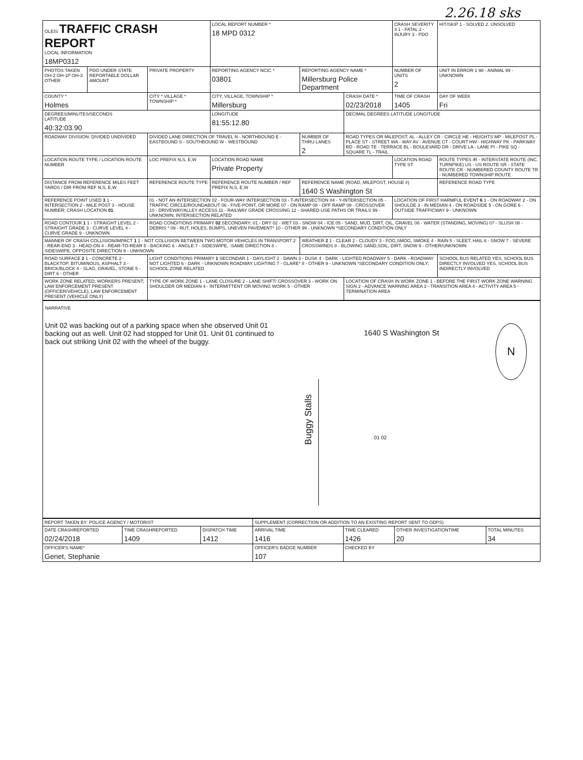2.26.18 sks
| OLEIS TRAFFIC CRASH REPORT LOCAL INFORMATION 18MP0312 | | | LOCAL REPORT NUMBER * 18 MPD 0312 | | | CRASH SEVERITY 3 1 - FATAL 2 - INJURY 3 - PDO | HIT/SKIP 1 - SOLVED 2. UNSOLVED |
| PHOTOS TAKEN OH-2 OH-1P OH-3 OTHER | PDO UNDER STATE REPORTABLE DOLLAR AMOUNT | PRIVATE PROPERTY | REPORTING AGENCY NCIC * 03801 | REPORTING AGENCY NAME * Millersburg Police Department | | NUMBER OF UNITS 2 | UNIT IN ERROR 1 98 - ANIMAL 99 - UNKNOWN |
| COUNTY * Holmes | | CITY * VILLAGE * TOWNSHIP * | CITY, VILLAGE, TOWNSHIP * Millersburg | | CRASH DATE * 02/23/2018 | TIME OF CRASH 1405 | DAY OF WEEK Fri |
| DEGREES/MINUTES/SECONDS LATITUDE 40:32:03.90 | | | LONGITUDE 81:55:12.80 | | DECIMAL DEGREES LATITUDE LONGITUDE | | |
| ROADWAY DIVISION: DIVIDED UNDIVIDED | | DIVIDED LANE DIRECTION OF TRAVEL N - NORTHBOUND E - EASTBOUND S - SOUTHBOUND W - WESTBOUND | | NUMBER OF THRU LANES 2 | ROAD TYPES OR MILEPOST: AL - ALLEY CR - CIRCLE HE - HEIGHTS MP - MILEPOST PL - PLACE ST - STREET WA - WAY AV - AVENUE CT - COURT HW - HIGHWAY PK - PARKWAY RD - ROAD TE - TERRACE BL - BOULEVARD DR - DRIVE LA - LANE PI - PIKE SQ - SQUARE TL - TRAIL | | |
| LOCATION ROUTE TYPE / LOCATION ROUTE NUMBER | | LOC PREFIX N,S, E,W | LOCATION ROAD NAME Private Property | | | LOCATION ROAD TYPE ST | ROUTE TYPES IR - INTERSTATE ROUTE (INC. TURNPIKE) US - US ROUTE SR - STATE ROUTE CR - NUMBERED COUNTY ROUTE TR - NUMBERED TOWNSHIP ROUTE |
| DISTANCE FROM REFERENCE MILES FEET YARDS / DIR FROM REF N,S, E,W | | REFERENCE ROUTE TYPE | REFERENCE ROUTE NUMBER / REF PREFIX N,S, E,W | REFERENCE NAME (ROAD, MILEPOST, HOUSE #) 1640 S Washington St | | | REFERENCE ROAD TYPE |
| REFERENCE POINT USED 3 1 - INTERSECTION 2 - MILE POST 3 - HOUSE NUMBER; CRASH LOCATION 01 | | 01 - NOT AN INTERSECTION 02 - FOUR-WAY INTERSECTION 03 - T-INTERSECTION 04 - Y-INTERSECTION 05 - TRAFFIC CIRCLE/ROUNDABOUT 06 - FIVE-POINT, OR MORE 07 - ON RAMP 08 - OFF RAMP 09 - CROSSOVER 10 - DRIVEWAY/ALLEY ACCESS 11 - RAILWAY GRADE CROSSING 12 - SHARED-USE PATHS OR TRAILS 99 - UNKNOWN; INTERSECTION RELATED | | | | LOCATION OF FIRST HARMFUL EVENT 6 1 - ON ROADWAY 2 - ON SHOULDE 3 - IN MEDIAN 4 - ON ROADSIDE 5 - ON GORE 6 - OUTSIDE TRAFFICWAY 9 - UNKNOWN | |
| ROAD CONTOUR 1 1 - STRAIGHT LEVEL 2 - STRAIGHT GRADE 3 - CURVE LEVEL 4 - CURVE GRADE 9 - UNKNOWN | | ROAD CONDITIONS PRIMARY 02 SECONDARY; 01 - DRY 02 - WET 03 - SNOW 04 - ICE 05 - SAND, MUD, DIRT, OIL, GRAVEL 06 - WATER (STANDING, MOVING) 07 - SLUSH 08 - DEBRIS * 09 - RUT, HOLES, BUMPS, UNEVEN PAVEMENT* 10 - OTHER 99 - UNKNOWN *SECONDARY CONDITION ONLY | | | | | |
| MANNER OF CRASH COLLISION/IMPACT 1 1 - NOT COLLISION BETWEEN TWO MOTOR VEHICLES IN TRANSPORT 2 - REAR-END 3 - HEAD-ON 4 - REAR-TO-REAR 5 - BACKING 6 - ANGLE 7 - SIDESWIPE, -SAME DIRECTION 8 - SIDESWIPE, OPPOSITE DIRECTION 9 - UNKNOWN | | | | WEATHER 2 1 - CLEAR 2 - CLOUDY 3 - FOG,SMOG, SMOKE 4 - RAIN 5 - SLEET, HAIL 6 - SNOW 7 - SEVERE CROSSWINDS 8 - BLOWING SAND,SOIL, DIRT, SNOW 9 - OTHER/UNKNOWN | | | |
| ROAD SURFACE 2 1 - CONCRETE 2 - BLACKTOP, BITUMINOUS, ASPHALT 3 - BRICK/BLOCK 4 - SLAG, GRAVEL, STONE 5 - DIRT 6 - OTHER | | LIGHT CONDITIONS PRIMARY 1 SECONDAR 1 - DAYLIGHT 2 - DAWN 3 - DUSK 4 - DARK - LIGHTED ROADWAY 5 - DARK - ROADWAY NOT LIGHTED 6 - DARK - UNKNOWN ROADWAY LIGHTING 7 - GLARE* 8 - OTHER 9 - UNKNOWN *SECONDARY CONDITION ONLY; SCHOOL ZONE RELATED | | | | | SCHOOL BUS RELATED YES, SCHOOL BUS DIRECTLY INVOLVED YES, SCHOOL BUS INDIRECTLY INVOLVED |
| WORK ZONE RELATED; WORKERS PRESENT; LAW ENFORCEMENT PRESENT (OFFICER/VEHICLE); LAW ENFORCEMENT PRESENT (VEHICLE ONLY) | | TYPE OF WORK ZONE 1 - LANE CLOSURE 2 - LANE SHIFT/ CROSSOVER 3 - WORK ON SHOULDER OR MEDIAN 4 - INTERMITTENT OR MOVING WORK 5 - OTHER | | | LOCATION OF CRASH IN WORK ZONE 1 - BEFORE THE FIRST WORK ZONE WARNING SIGN 2 - ADVANCE WARNING AREA 3 - TRANSITION AREA 4 - ACTIVITY AREA 5 - TERMINATION AREA | | |
NARRATIVE
Unit 02 was backing out of a parking space when she observed Unit 01 backing out as well. Unit 02 had stopped for Unit 01. Unit 01 continued to back out striking Unit 02 with the wheel of the buggy.
1640 S Washington St N
Buggy Stalls
01 02
| REPORT TAKEN BY: POLICE AGENCY / MOTORIST | | | SUPPLEMENT (CORRECTION OR ADDITION TO AN EXISTING REPORT SENT TO ODPS) | | | |
| DATE CRASHREPORTED 02/24/2018 | TIME CRASHREPORTED 1409 | DISPATCH TIME 1412 | ARRIVAL TIME 1416 | TIME CLEARED 1426 | OTHER INVESTIGATIONTIME 20 | TOTAL MINUTES 34 |
| OFFICER'S NAME* Genet, Stephanie | | | OFFICER'S BADGE NUMBER 107 | CHECKED BY | | |